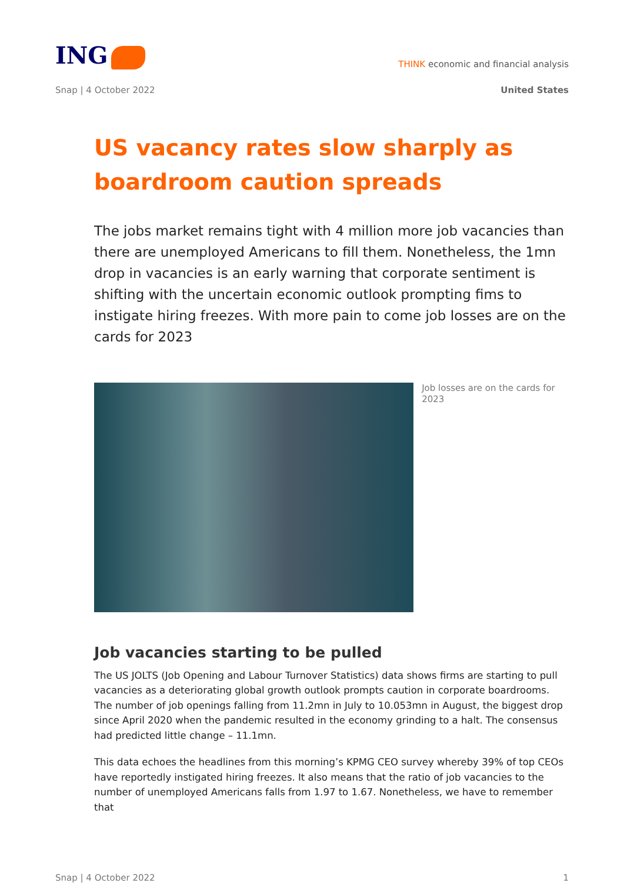ING
THINK economic and financial analysis
Snap | 4 October 2022 United States
US vacancy rates slow sharply as boardroom caution spreads
The jobs market remains tight with 4 million more job vacancies than there are unemployed Americans to fill them. Nonetheless, the 1mn drop in vacancies is an early warning that corporate sentiment is shifting with the uncertain economic outlook prompting fims to instigate hiring freezes. With more pain to come job losses are on the cards for 2023
Job losses are on the cards for 2023
Job vacancies starting to be pulled
The US JOLTS (Job Opening and Labour Turnover Statistics) data shows firms are starting to pull vacancies as a deteriorating global growth outlook prompts caution in corporate boardrooms. The number of job openings falling from 11.2mn in July to 10.053mn in August, the biggest drop since April 2020 when the pandemic resulted in the economy grinding to a halt. The consensus had predicted little change – 11.1mn.
This data echoes the headlines from this morning’s KPMG CEO survey whereby 39% of top CEOs have reportedly instigated hiring freezes. It also means that the ratio of job vacancies to the number of unemployed Americans falls from 1.97 to 1.67. Nonetheless, we have to remember that
Snap | 4 October 2022 1